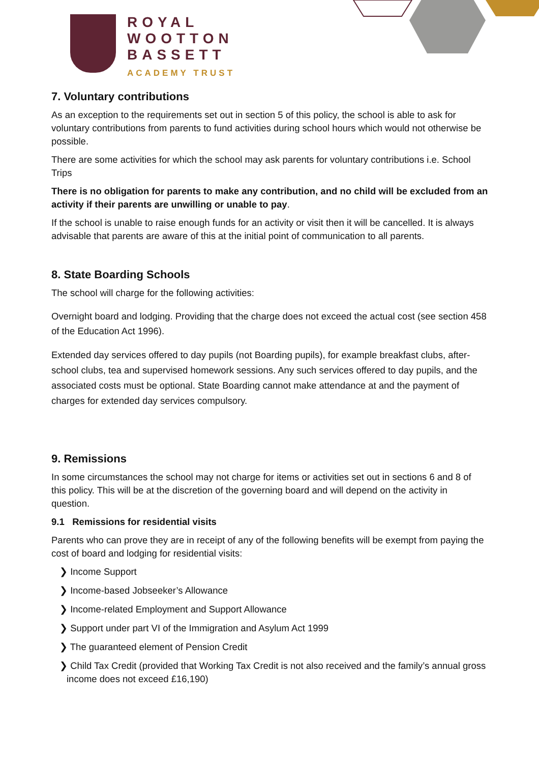ROYAL
WOOTTON
BASSETT
ACADEMY TRUST
7. Voluntary contributions
As an exception to the requirements set out in section 5 of this policy, the school is able to ask for voluntary contributions from parents to fund activities during school hours which would not otherwise be possible.
There are some activities for which the school may ask parents for voluntary contributions i.e. School Trips
There is no obligation for parents to make any contribution, and no child will be excluded from an activity if their parents are unwilling or unable to pay.
If the school is unable to raise enough funds for an activity or visit then it will be cancelled. It is always advisable that parents are aware of this at the initial point of communication to all parents.
8. State Boarding Schools
The school will charge for the following activities:
Overnight board and lodging. Providing that the charge does not exceed the actual cost (see section 458 of the Education Act 1996).
Extended day services offered to day pupils (not Boarding pupils), for example breakfast clubs, after-school clubs, tea and supervised homework sessions. Any such services offered to day pupils, and the associated costs must be optional. State Boarding cannot make attendance at and the payment of charges for extended day services compulsory.
9. Remissions
In some circumstances the school may not charge for items or activities set out in sections 6 and 8 of this policy. This will be at the discretion of the governing board and will depend on the activity in question.
9.1 Remissions for residential visits
Parents who can prove they are in receipt of any of the following benefits will be exempt from paying the cost of board and lodging for residential visits:
❯ Income Support
❯ Income-based Jobseeker’s Allowance
❯ Income-related Employment and Support Allowance
❯ Support under part VI of the Immigration and Asylum Act 1999
❯ The guaranteed element of Pension Credit
❯ Child Tax Credit (provided that Working Tax Credit is not also received and the family’s annual gross income does not exceed £16,190)